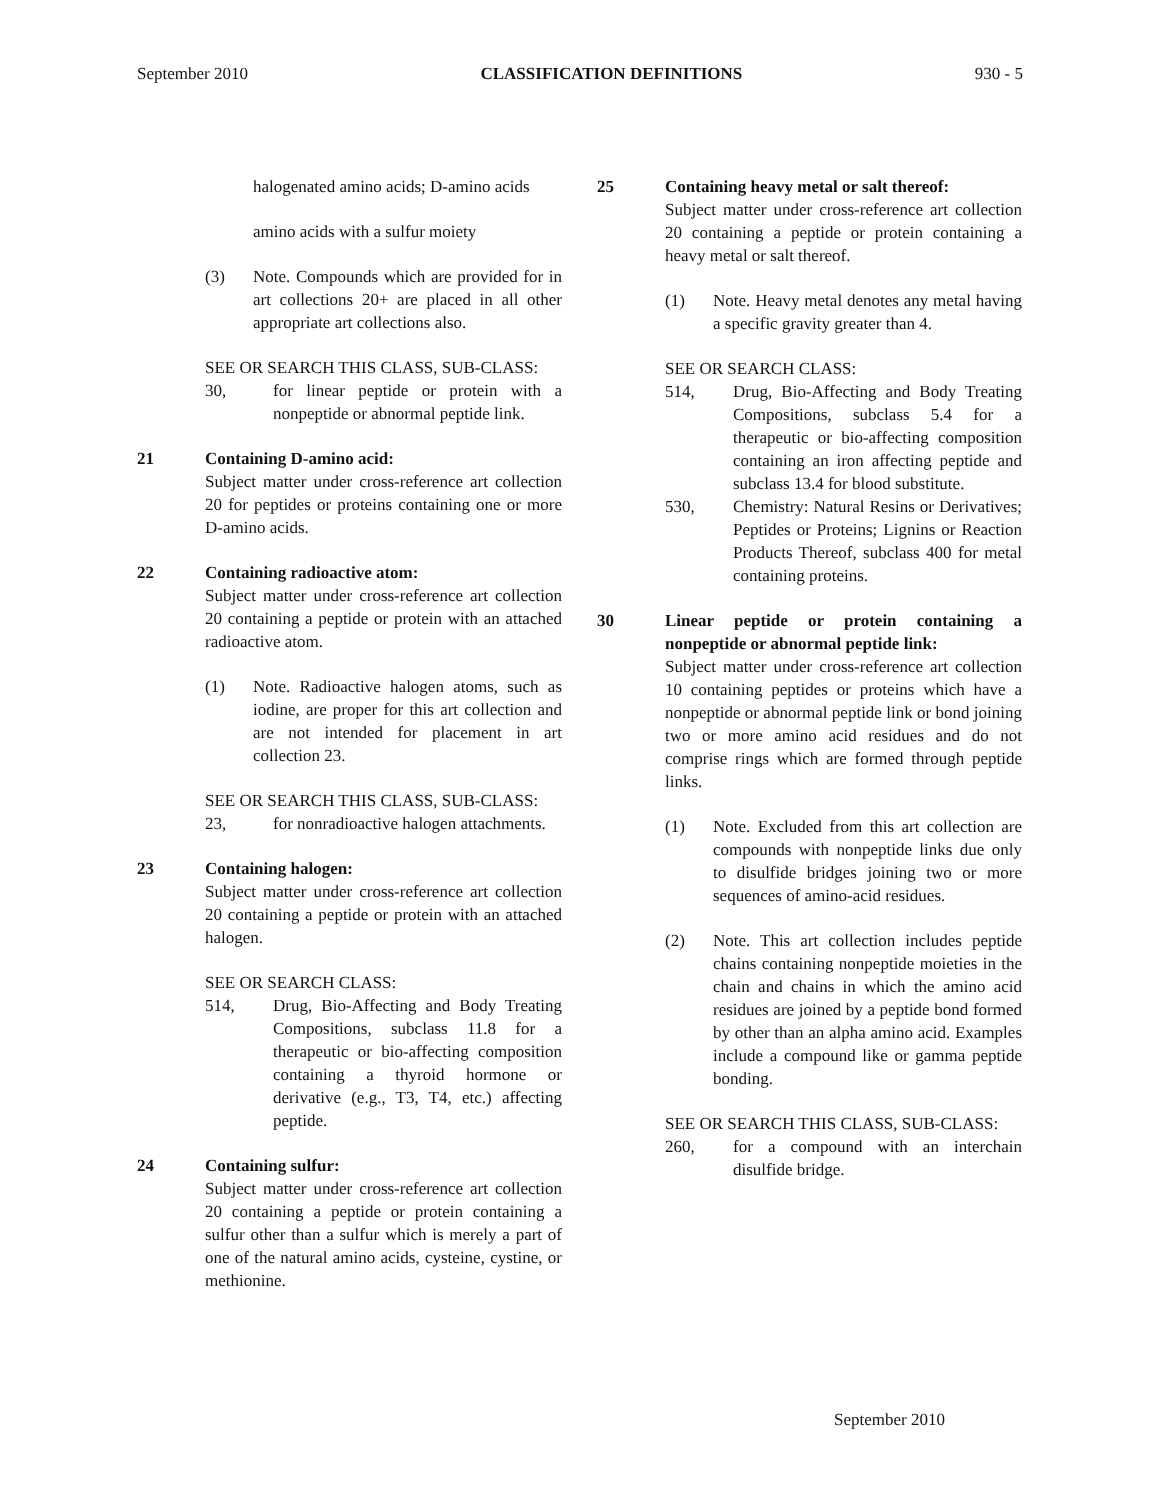September 2010 CLASSIFICATION DEFINITIONS 930 - 5
halogenated amino acids; D-amino acids
amino acids with a sulfur moiety
(3) Note. Compounds which are provided for in art collections 20+ are placed in all other appropriate art collections also.
SEE OR SEARCH THIS CLASS, SUB-CLASS:
30, for linear peptide or protein with a nonpeptide or abnormal peptide link.
21 Containing D-amino acid:
Subject matter under cross-reference art collection 20 for peptides or proteins containing one or more D-amino acids.
22 Containing radioactive atom:
Subject matter under cross-reference art collection 20 containing a peptide or protein with an attached radioactive atom.
(1) Note. Radioactive halogen atoms, such as iodine, are proper for this art collection and are not intended for placement in art collection 23.
SEE OR SEARCH THIS CLASS, SUB-CLASS:
23, for nonradioactive halogen attachments.
23 Containing halogen:
Subject matter under cross-reference art collection 20 containing a peptide or protein with an attached halogen.
SEE OR SEARCH CLASS:
514, Drug, Bio-Affecting and Body Treating Compositions, subclass 11.8 for a therapeutic or bio-affecting composition containing a thyroid hormone or derivative (e.g., T3, T4, etc.) affecting peptide.
24 Containing sulfur:
Subject matter under cross-reference art collection 20 containing a peptide or protein containing a sulfur other than a sulfur which is merely a part of one of the natural amino acids, cysteine, cystine, or methionine.
25 Containing heavy metal or salt thereof:
Subject matter under cross-reference art collection 20 containing a peptide or protein containing a heavy metal or salt thereof.
(1) Note. Heavy metal denotes any metal having a specific gravity greater than 4.
SEE OR SEARCH CLASS:
514, Drug, Bio-Affecting and Body Treating Compositions, subclass 5.4 for a therapeutic or bio-affecting composition containing an iron affecting peptide and subclass 13.4 for blood substitute.
530, Chemistry: Natural Resins or Derivatives; Peptides or Proteins; Lignins or Reaction Products Thereof, subclass 400 for metal containing proteins.
30 Linear peptide or protein containing a nonpeptide or abnormal peptide link:
Subject matter under cross-reference art collection 10 containing peptides or proteins which have a nonpeptide or abnormal peptide link or bond joining two or more amino acid residues and do not comprise rings which are formed through peptide links.
(1) Note. Excluded from this art collection are compounds with nonpeptide links due only to disulfide bridges joining two or more sequences of amino-acid residues.
(2) Note. This art collection includes peptide chains containing nonpeptide moieties in the chain and chains in which the amino acid residues are joined by a peptide bond formed by other than an alpha amino acid. Examples include a compound like or gamma peptide bonding.
SEE OR SEARCH THIS CLASS, SUB-CLASS:
260, for a compound with an interchain disulfide bridge.
September 2010